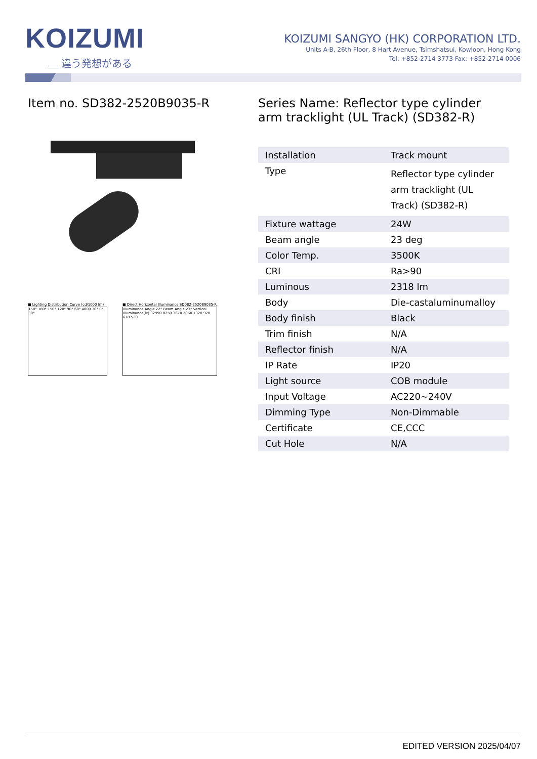KOIZUMI
＿ 違う発想がある
KOIZUMI SANGYO (HK) CORPORATION LTD.
Units A-B, 26th Floor, 8 Hart Avenue, Tsimshatsui, Kowloon, Hong Kong
Tel: +852-2714 3773 Fax: +852-2714 0006
Item no. SD382-2520B9035-R
■ Lighting Distribution Curve (cd/1000 lm)
150° 180° 150° 120° 90° 60° 4000 30° 0° 30°
■ Direct Horizontal Illuminance SD082-2520B9035-R
Illuminance Angle 22° Beam Angle 23° Vertical Illuminance(lx) 32990 8250 3670 2060 1320 920 670 520
Series Name: Reflector type cylinder arm tracklight (UL Track) (SD382-R)
| Installation | Track mount |
| Type | Reflector type cylinder arm tracklight (UL Track) (SD382-R) |
| Fixture wattage | 24W |
| Beam angle | 23 deg |
| Color Temp. | 3500K |
| CRI | Ra>90 |
| Luminous | 2318 lm |
| Body | Die-castaluminumalloy |
| Body finish | Black |
| Trim finish | N/A |
| Reflector finish | N/A |
| IP Rate | IP20 |
| Light source | COB module |
| Input Voltage | AC220~240V |
| Dimming Type | Non-Dimmable |
| Certificate | CE,CCC |
| Cut Hole | N/A |
EDITED VERSION 2025/04/07